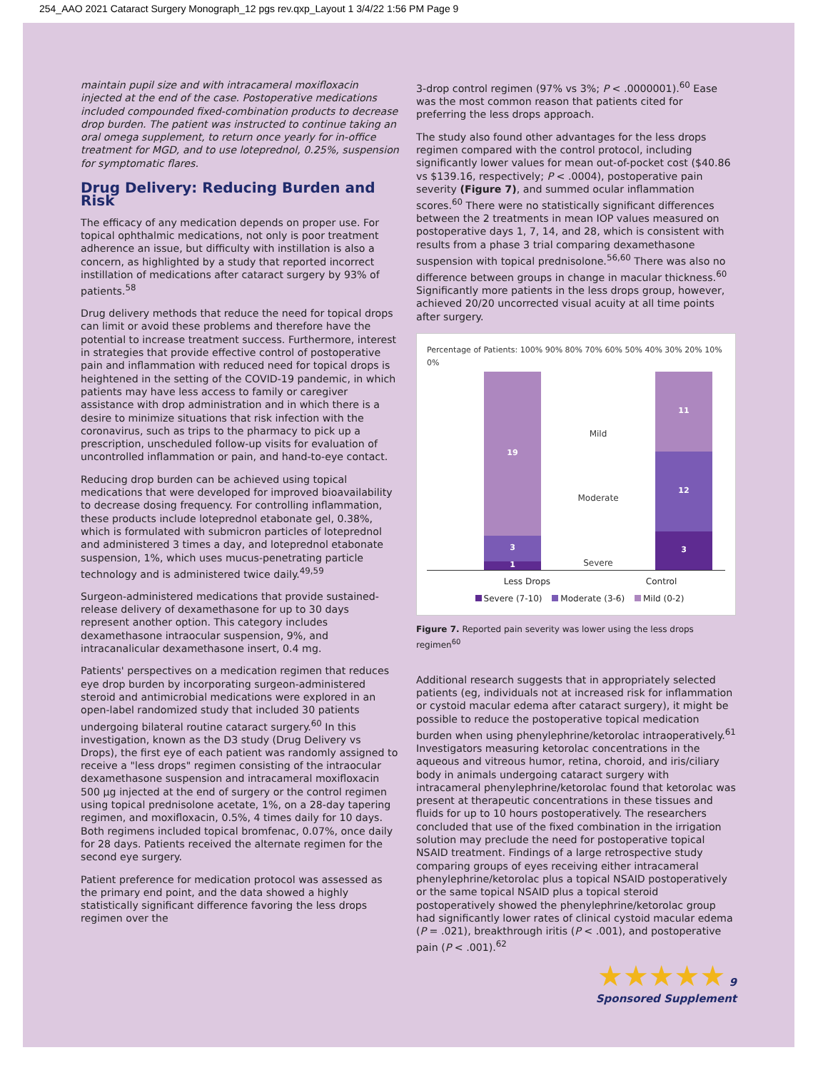254_AAO 2021 Cataract Surgery Monograph_12 pgs rev.qxp_Layout 1 3/4/22 1:56 PM Page 9
maintain pupil size and with intracameral moxifloxacin injected at the end of the case. Postoperative medications included compounded fixed-combination products to decrease drop burden. The patient was instructed to continue taking an oral omega supplement, to return once yearly for in-office treatment for MGD, and to use loteprednol, 0.25%, suspension for symptomatic flares.
Drug Delivery: Reducing Burden and Risk
The efficacy of any medication depends on proper use. For topical ophthalmic medications, not only is poor treatment adherence an issue, but difficulty with instillation is also a concern, as highlighted by a study that reported incorrect instillation of medications after cataract surgery by 93% of patients.<sup>58</sup>
Drug delivery methods that reduce the need for topical drops can limit or avoid these problems and therefore have the potential to increase treatment success. Furthermore, interest in strategies that provide effective control of postoperative pain and inflammation with reduced need for topical drops is heightened in the setting of the COVID-19 pandemic, in which patients may have less access to family or caregiver assistance with drop administration and in which there is a desire to minimize situations that risk infection with the coronavirus, such as trips to the pharmacy to pick up a prescription, unscheduled follow-up visits for evaluation of uncontrolled inflammation or pain, and hand-to-eye contact.
Reducing drop burden can be achieved using topical medications that were developed for improved bioavailability to decrease dosing frequency. For controlling inflammation, these products include loteprednol etabonate gel, 0.38%, which is formulated with submicron particles of loteprednol and administered 3 times a day, and loteprednol etabonate suspension, 1%, which uses mucus-penetrating particle technology and is administered twice daily.<sup>49,59</sup>
Surgeon-administered medications that provide sustained-release delivery of dexamethasone for up to 30 days represent another option. This category includes dexamethasone intraocular suspension, 9%, and intracanalicular dexamethasone insert, 0.4 mg.
Patients' perspectives on a medication regimen that reduces eye drop burden by incorporating surgeon-administered steroid and antimicrobial medications were explored in an open-label randomized study that included 30 patients undergoing bilateral routine cataract surgery.<sup>60</sup> In this investigation, known as the D3 study (Drug Delivery vs Drops), the first eye of each patient was randomly assigned to receive a "less drops" regimen consisting of the intraocular dexamethasone suspension and intracameral moxifloxacin 500 µg injected at the end of surgery or the control regimen using topical prednisolone acetate, 1%, on a 28-day tapering regimen, and moxifloxacin, 0.5%, 4 times daily for 10 days. Both regimens included topical bromfenac, 0.07%, once daily for 28 days. Patients received the alternate regimen for the second eye surgery.
Patient preference for medication protocol was assessed as the primary end point, and the data showed a highly statistically significant difference favoring the less drops regimen over the
3-drop control regimen (97% vs 3%; P < .0000001).<sup>60</sup> Ease was the most common reason that patients cited for preferring the less drops approach.
The study also found other advantages for the less drops regimen compared with the control protocol, including significantly lower values for mean out-of-pocket cost ($40.86 vs $139.16, respectively; P < .0004), postoperative pain severity (Figure 7), and summed ocular inflammation scores.<sup>60</sup> There were no statistically significant differences between the 2 treatments in mean IOP values measured on postoperative days 1, 7, 14, and 28, which is consistent with results from a phase 3 trial comparing dexamethasone suspension with topical prednisolone.<sup>56,60</sup> There was also no difference between groups in change in macular thickness.<sup>60</sup> Significantly more patients in the less drops group, however, achieved 20/20 uncorrected visual acuity at all time points after surgery.
Percentage of Patients: 100% 90% 80% 70% 60% 50% 40% 30% 20% 10% 0%
19
3
1
Mild
Moderate
Severe
11
12
3
Less Drops Control
Severe (7-10) Moderate (3-6) Mild (0-2)
Figure 7. Reported pain severity was lower using the less drops regimen<sup>60</sup>
Additional research suggests that in appropriately selected patients (eg, individuals not at increased risk for inflammation or cystoid macular edema after cataract surgery), it might be possible to reduce the postoperative topical medication burden when using phenylephrine/ketorolac intraoperatively.<sup>61</sup> Investigators measuring ketorolac concentrations in the aqueous and vitreous humor, retina, choroid, and iris/ciliary body in animals undergoing cataract surgery with intracameral phenylephrine/ketorolac found that ketorolac was present at therapeutic concentrations in these tissues and fluids for up to 10 hours postoperatively. The researchers concluded that use of the fixed combination in the irrigation solution may preclude the need for postoperative topical NSAID treatment. Findings of a large retrospective study comparing groups of eyes receiving either intracameral phenylephrine/ketorolac plus a topical NSAID postoperatively or the same topical NSAID plus a topical steroid postoperatively showed the phenylephrine/ketorolac group had significantly lower rates of clinical cystoid macular edema (P = .021), breakthrough iritis (P < .001), and postoperative pain (P < .001).<sup>62</sup>
★★★★★ 9
Sponsored Supplement